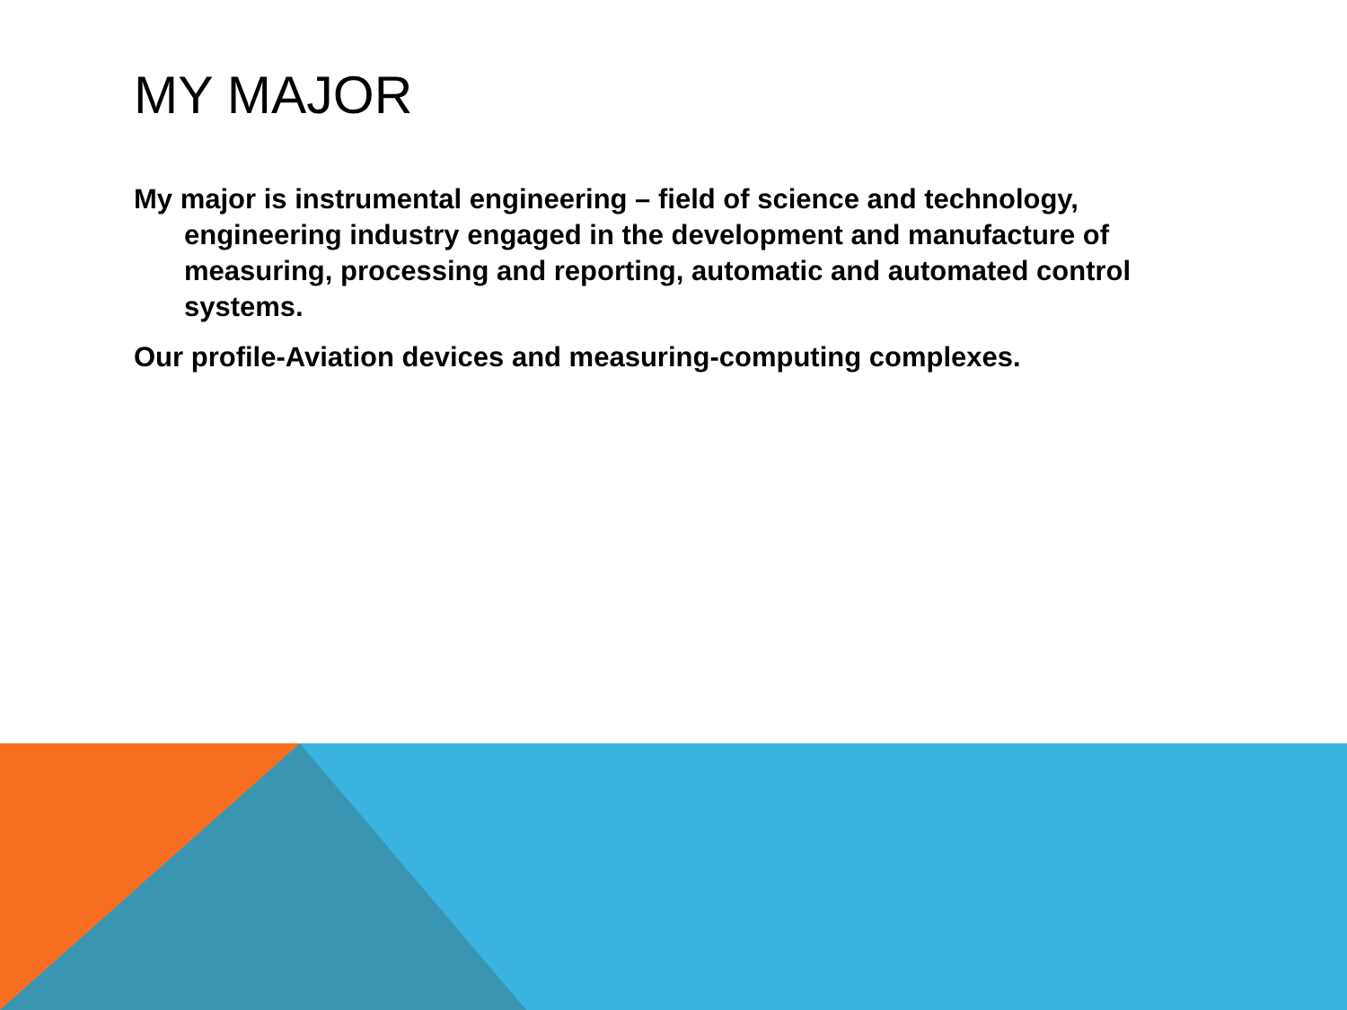MY MAJOR
My major is instrumental engineering – field of science and technology, engineering industry engaged in the development and manufacture of measuring, processing and reporting, automatic and automated control systems.
Our profile-Aviation devices and measuring-computing complexes.